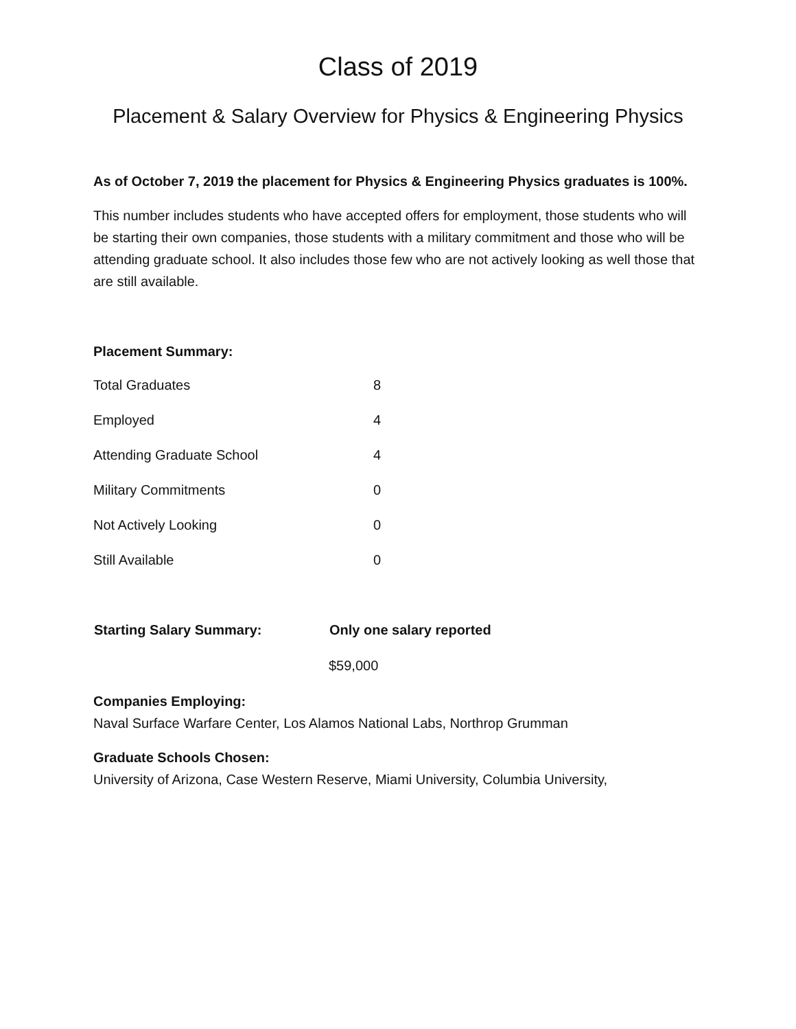Class of 2019
Placement & Salary Overview for Physics & Engineering Physics
As of October 7, 2019 the placement for Physics & Engineering Physics graduates is 100%.
This number includes students who have accepted offers for employment, those students who will be starting their own companies, those students with a military commitment and those who will be attending graduate school. It also includes those few who are not actively looking as well those that are still available.
Placement Summary:
| Total Graduates | 8 |
| Employed | 4 |
| Attending Graduate School | 4 |
| Military Commitments | 0 |
| Not Actively Looking | 0 |
| Still Available | 0 |
| Starting Salary Summary: | Only one salary reported |
| --- | --- |
| | $59,000 |
Companies Employing:
Naval Surface Warfare Center, Los Alamos National Labs, Northrop Grumman
Graduate Schools Chosen:
University of Arizona, Case Western Reserve, Miami University, Columbia University,